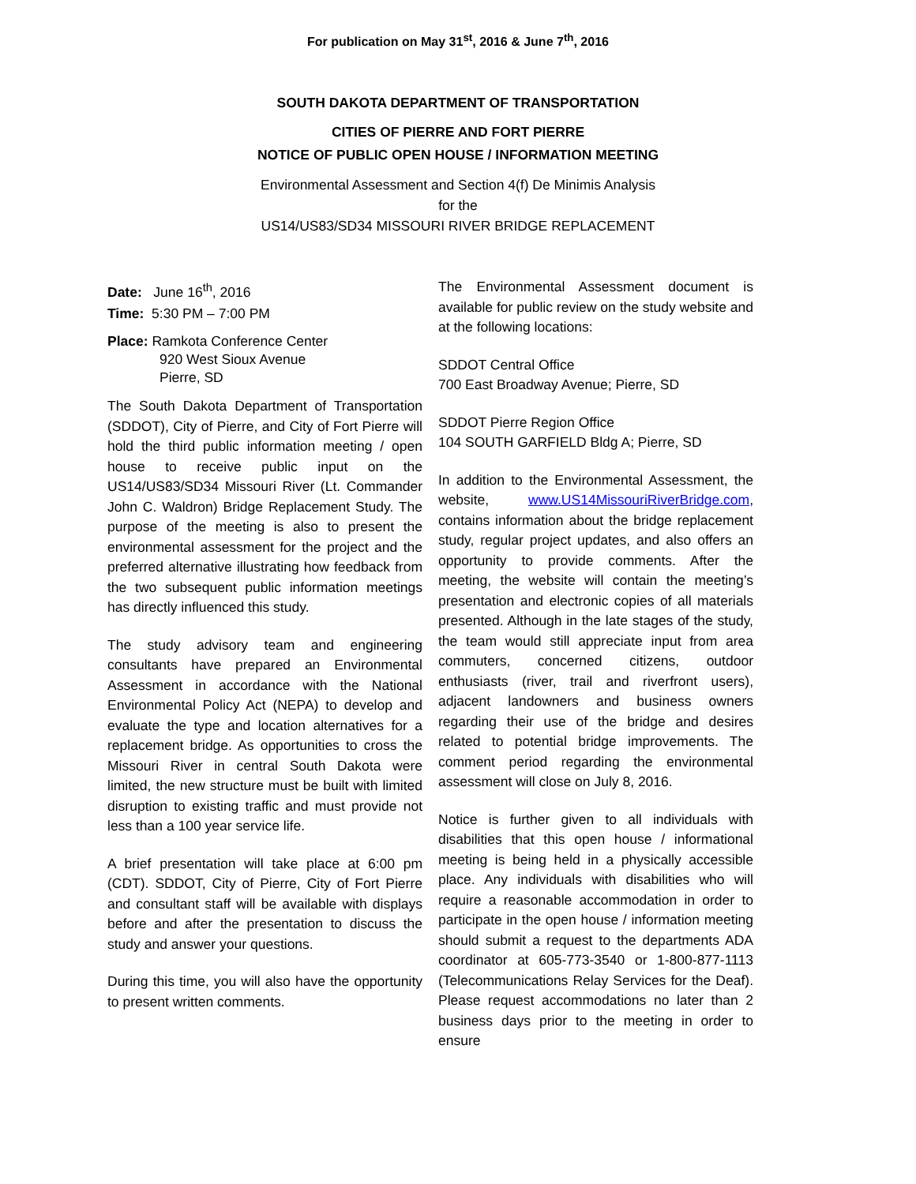For publication on May 31<sup>st</sup>, 2016 & June 7<sup>th</sup>, 2016
SOUTH DAKOTA DEPARTMENT OF TRANSPORTATION
CITIES OF PIERRE AND FORT PIERRE
NOTICE OF PUBLIC OPEN HOUSE / INFORMATION MEETING
Environmental Assessment and Section 4(f) De Minimis Analysis
for the
US14/US83/SD34 MISSOURI RIVER BRIDGE REPLACEMENT
Date: June 16<sup>th</sup>, 2016
Time: 5:30 PM – 7:00 PM
Place: Ramkota Conference Center
920 West Sioux Avenue
Pierre, SD
The South Dakota Department of Transportation (SDDOT), City of Pierre, and City of Fort Pierre will hold the third public information meeting / open house to receive public input on the US14/US83/SD34 Missouri River (Lt. Commander John C. Waldron) Bridge Replacement Study. The purpose of the meeting is also to present the environmental assessment for the project and the preferred alternative illustrating how feedback from the two subsequent public information meetings has directly influenced this study.
The study advisory team and engineering consultants have prepared an Environmental Assessment in accordance with the National Environmental Policy Act (NEPA) to develop and evaluate the type and location alternatives for a replacement bridge. As opportunities to cross the Missouri River in central South Dakota were limited, the new structure must be built with limited disruption to existing traffic and must provide not less than a 100 year service life.
A brief presentation will take place at 6:00 pm (CDT). SDDOT, City of Pierre, City of Fort Pierre and consultant staff will be available with displays before and after the presentation to discuss the study and answer your questions.
During this time, you will also have the opportunity to present written comments.
The Environmental Assessment document is available for public review on the study website and at the following locations:
SDDOT Central Office
700 East Broadway Avenue; Pierre, SD
SDDOT Pierre Region Office
104 SOUTH GARFIELD Bldg A; Pierre, SD
In addition to the Environmental Assessment, the website, www.US14MissouriRiverBridge.com, contains information about the bridge replacement study, regular project updates, and also offers an opportunity to provide comments. After the meeting, the website will contain the meeting’s presentation and electronic copies of all materials presented. Although in the late stages of the study, the team would still appreciate input from area commuters, concerned citizens, outdoor enthusiasts (river, trail and riverfront users), adjacent landowners and business owners regarding their use of the bridge and desires related to potential bridge improvements. The comment period regarding the environmental assessment will close on July 8, 2016.
Notice is further given to all individuals with disabilities that this open house / informational meeting is being held in a physically accessible place. Any individuals with disabilities who will require a reasonable accommodation in order to participate in the open house / information meeting should submit a request to the departments ADA coordinator at 605-773-3540 or 1-800-877-1113 (Telecommunications Relay Services for the Deaf). Please request accommodations no later than 2 business days prior to the meeting in order to ensure